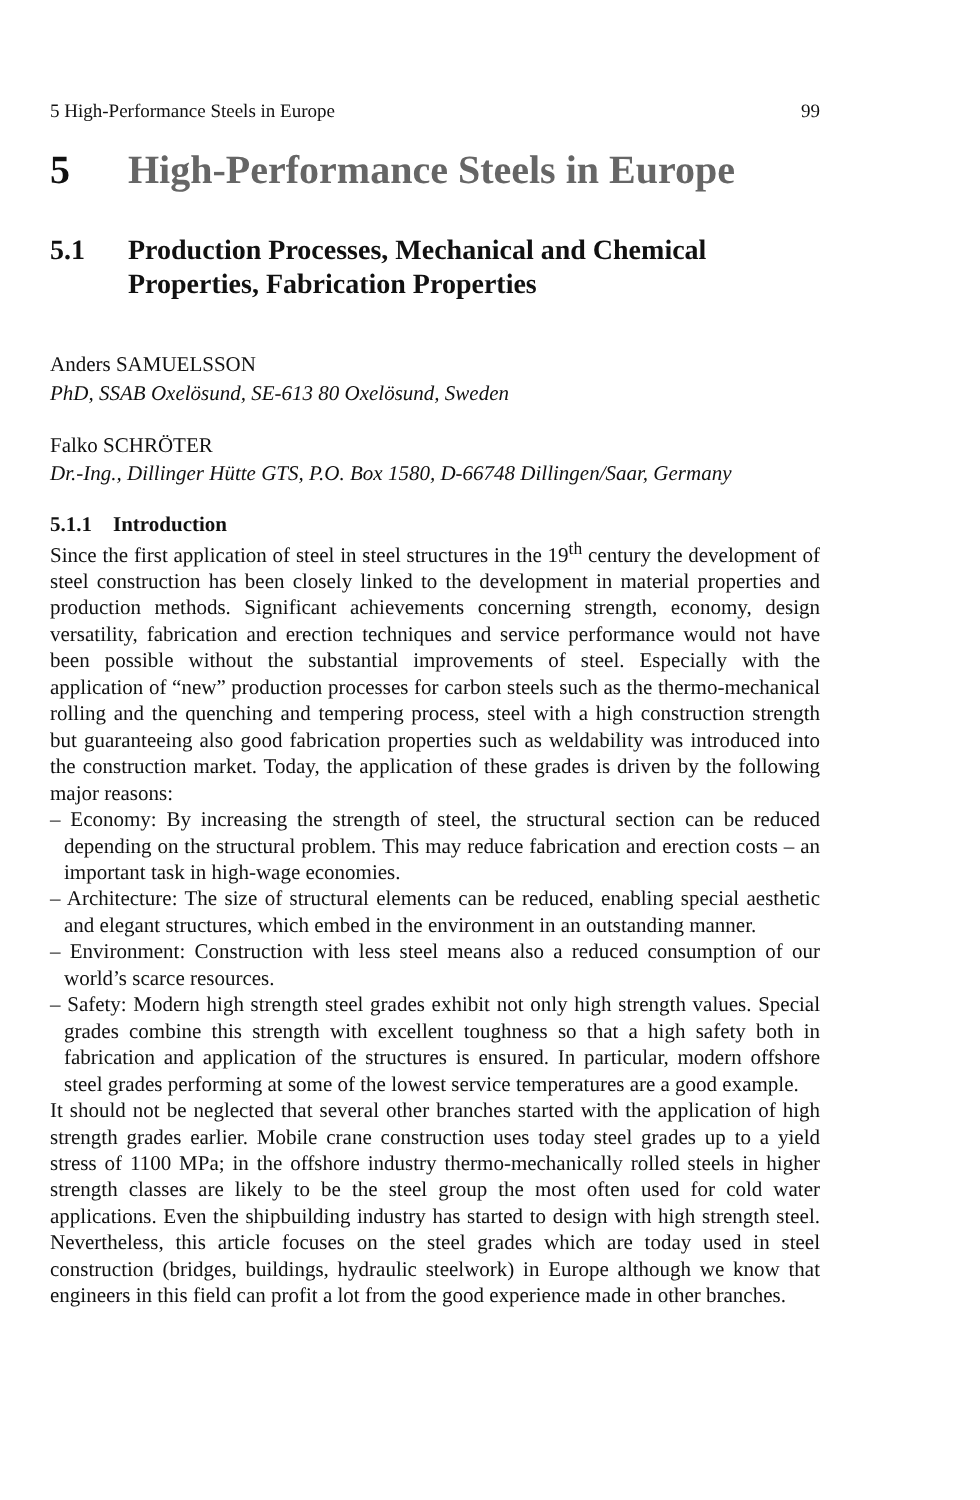5 High-Performance Steels in Europe 99
5 High-Performance Steels in Europe
5.1 Production Processes, Mechanical and Chemical Properties, Fabrication Properties
Anders SAMUELSSON
PhD, SSAB Oxelösund, SE-613 80 Oxelösund, Sweden
Falko SCHRÖTER
Dr.-Ing., Dillinger Hütte GTS, P.O. Box 1580, D-66748 Dillingen/Saar, Germany
5.1.1 Introduction
Since the first application of steel in steel structures in the 19<sup>th</sup> century the development of steel construction has been closely linked to the development in material properties and production methods. Significant achievements concerning strength, economy, design versatility, fabrication and erection techniques and service performance would not have been possible without the substantial improvements of steel. Especially with the application of “new” production processes for carbon steels such as the thermo-mechanical rolling and the quenching and tempering process, steel with a high construction strength but guaranteeing also good fabrication properties such as weldability was introduced into the construction market. Today, the application of these grades is driven by the following major reasons:
– Economy: By increasing the strength of steel, the structural section can be reduced depending on the structural problem. This may reduce fabrication and erection costs – an important task in high-wage economies.
– Architecture: The size of structural elements can be reduced, enabling special aesthetic and elegant structures, which embed in the environment in an outstanding manner.
– Environment: Construction with less steel means also a reduced consumption of our world’s scarce resources.
– Safety: Modern high strength steel grades exhibit not only high strength values. Special grades combine this strength with excellent toughness so that a high safety both in fabrication and application of the structures is ensured. In particular, modern offshore steel grades performing at some of the lowest service temperatures are a good example.
It should not be neglected that several other branches started with the application of high strength grades earlier. Mobile crane construction uses today steel grades up to a yield stress of 1100 MPa; in the offshore industry thermo-mechanically rolled steels in higher strength classes are likely to be the steel group the most often used for cold water applications. Even the shipbuilding industry has started to design with high strength steel. Nevertheless, this article focuses on the steel grades which are today used in steel construction (bridges, buildings, hydraulic steelwork) in Europe although we know that engineers in this field can profit a lot from the good experience made in other branches.